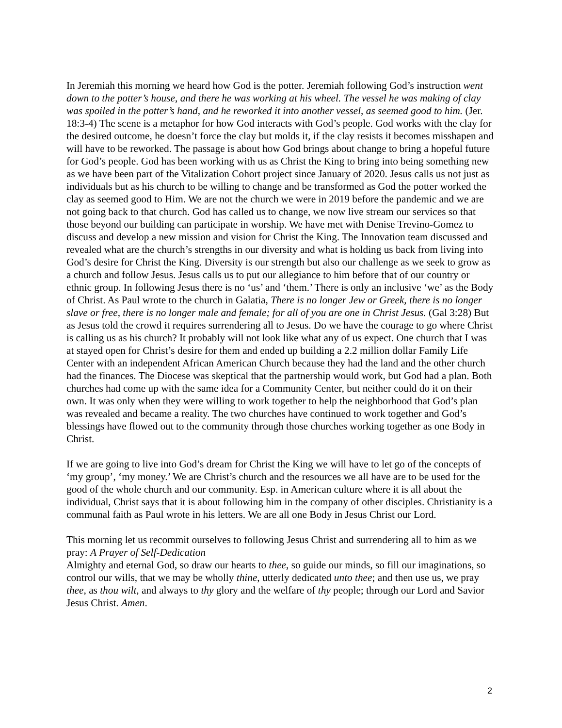In Jeremiah this morning we heard how God is the potter. Jeremiah following God’s instruction went down to the potter’s house, and there he was working at his wheel. The vessel he was making of clay was spoiled in the potter’s hand, and he reworked it into another vessel, as seemed good to him. (Jer. 18:3-4) The scene is a metaphor for how God interacts with God’s people. God works with the clay for the desired outcome, he doesn’t force the clay but molds it, if the clay resists it becomes misshapen and will have to be reworked. The passage is about how God brings about change to bring a hopeful future for God’s people. God has been working with us as Christ the King to bring into being something new as we have been part of the Vitalization Cohort project since January of 2020. Jesus calls us not just as individuals but as his church to be willing to change and be transformed as God the potter worked the clay as seemed good to Him. We are not the church we were in 2019 before the pandemic and we are not going back to that church. God has called us to change, we now live stream our services so that those beyond our building can participate in worship. We have met with Denise Trevino-Gomez to discuss and develop a new mission and vision for Christ the King. The Innovation team discussed and revealed what are the church’s strengths in our diversity and what is holding us back from living into God’s desire for Christ the King. Diversity is our strength but also our challenge as we seek to grow as a church and follow Jesus. Jesus calls us to put our allegiance to him before that of our country or ethnic group. In following Jesus there is no ‘us’ and ‘them.’ There is only an inclusive ‘we’ as the Body of Christ. As Paul wrote to the church in Galatia, There is no longer Jew or Greek, there is no longer slave or free, there is no longer male and female; for all of you are one in Christ Jesus. (Gal 3:28) But as Jesus told the crowd it requires surrendering all to Jesus. Do we have the courage to go where Christ is calling us as his church? It probably will not look like what any of us expect. One church that I was at stayed open for Christ’s desire for them and ended up building a 2.2 million dollar Family Life Center with an independent African American Church because they had the land and the other church had the finances. The Diocese was skeptical that the partnership would work, but God had a plan. Both churches had come up with the same idea for a Community Center, but neither could do it on their own. It was only when they were willing to work together to help the neighborhood that God’s plan was revealed and became a reality. The two churches have continued to work together and God’s blessings have flowed out to the community through those churches working together as one Body in Christ.
If we are going to live into God’s dream for Christ the King we will have to let go of the concepts of ‘my group’, ‘my money.’ We are Christ’s church and the resources we all have are to be used for the good of the whole church and our community. Esp. in American culture where it is all about the individual, Christ says that it is about following him in the company of other disciples. Christianity is a communal faith as Paul wrote in his letters. We are all one Body in Jesus Christ our Lord.
This morning let us recommit ourselves to following Jesus Christ and surrendering all to him as we pray: A Prayer of Self-Dedication
Almighty and eternal God, so draw our hearts to thee, so guide our minds, so fill our imaginations, so control our wills, that we may be wholly thine, utterly dedicated unto thee; and then use us, we pray thee, as thou wilt, and always to thy glory and the welfare of thy people; through our Lord and Savior Jesus Christ. Amen.
2